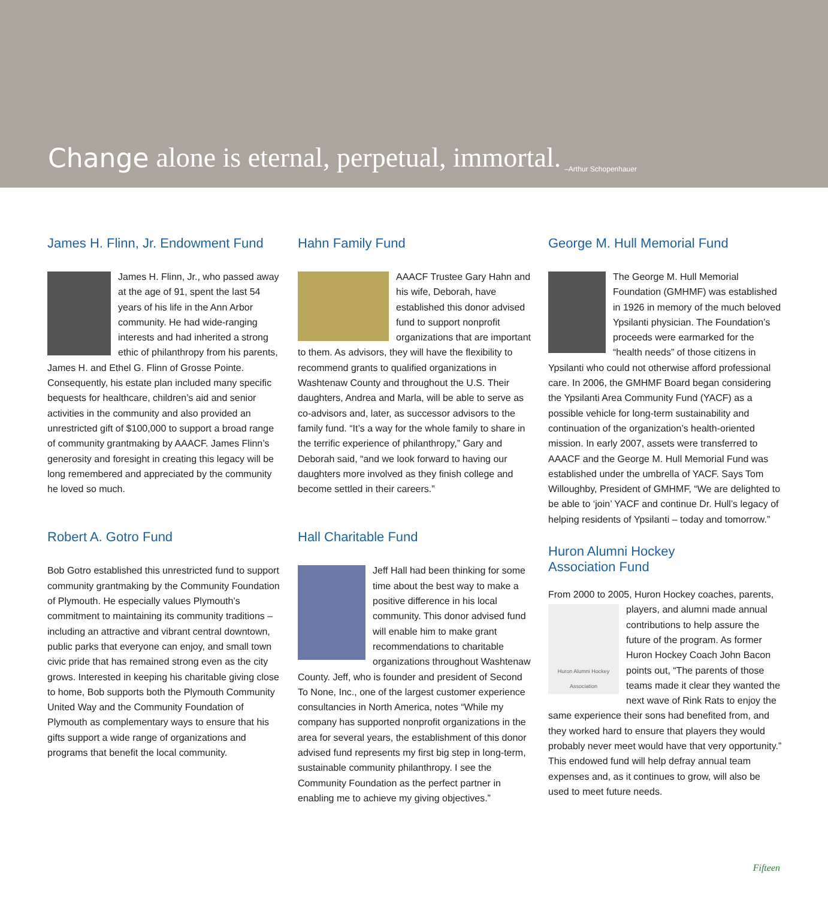Change alone is eternal, perpetual, immortal. –Arthur Schopenhauer
James H. Flinn, Jr. Endowment Fund
James H. Flinn, Jr., who passed away at the age of 91, spent the last 54 years of his life in the Ann Arbor community. He had wide-ranging interests and had inherited a strong ethic of philanthropy from his parents, James H. and Ethel G. Flinn of Grosse Pointe. Consequently, his estate plan included many specific bequests for healthcare, children’s aid and senior activities in the community and also provided an unrestricted gift of $100,000 to support a broad range of community grantmaking by AAACF. James Flinn’s generosity and foresight in creating this legacy will be long remembered and appreciated by the community he loved so much.
Robert A. Gotro Fund
Bob Gotro established this unrestricted fund to support community grantmaking by the Community Foundation of Plymouth. He especially values Plymouth’s commitment to maintaining its community traditions – including an attractive and vibrant central downtown, public parks that everyone can enjoy, and small town civic pride that has remained strong even as the city grows. Interested in keeping his charitable giving close to home, Bob supports both the Plymouth Community United Way and the Community Foundation of Plymouth as complementary ways to ensure that his gifts support a wide range of organizations and programs that benefit the local community.
Hahn Family Fund
AAACF Trustee Gary Hahn and his wife, Deborah, have established this donor advised fund to support nonprofit organizations that are important to them. As advisors, they will have the flexibility to recommend grants to qualified organizations in Washtenaw County and throughout the U.S. Their daughters, Andrea and Marla, will be able to serve as co-advisors and, later, as successor advisors to the family fund. “It’s a way for the whole family to share in the terrific experience of philanthropy,” Gary and Deborah said, “and we look forward to having our daughters more involved as they finish college and become settled in their careers.”
Hall Charitable Fund
Jeff Hall had been thinking for some time about the best way to make a positive difference in his local community. This donor advised fund will enable him to make grant recommendations to charitable organizations throughout Washtenaw County. Jeff, who is founder and president of Second To None, Inc., one of the largest customer experience consultancies in North America, notes “While my company has supported nonprofit organizations in the area for several years, the establishment of this donor advised fund represents my first big step in long-term, sustainable community philanthropy. I see the Community Foundation as the perfect partner in enabling me to achieve my giving objectives.”
George M. Hull Memorial Fund
The George M. Hull Memorial Foundation (GMHMF) was established in 1926 in memory of the much beloved Ypsilanti physician. The Foundation’s proceeds were earmarked for the “health needs” of those citizens in Ypsilanti who could not otherwise afford professional care. In 2006, the GMHMF Board began considering the Ypsilanti Area Community Fund (YACF) as a possible vehicle for long-term sustainability and continuation of the organization’s health-oriented mission. In early 2007, assets were transferred to AAACF and the George M. Hull Memorial Fund was established under the umbrella of YACF. Says Tom Willoughby, President of GMHMF, “We are delighted to be able to ‘join’ YACF and continue Dr. Hull’s legacy of helping residents of Ypsilanti – today and tomorrow.”
Huron Alumni Hockey
Association Fund
From 2000 to 2005, Huron Hockey coaches, parents,
Huron Alumni Hockey Association
players, and alumni made annual contributions to help assure the future of the program. As former Huron Hockey Coach John Bacon points out, “The parents of those teams made it clear they wanted the next wave of Rink Rats to enjoy the same experience their sons had benefited from, and they worked hard to ensure that players they would probably never meet would have that very opportunity.” This endowed fund will help defray annual team expenses and, as it continues to grow, will also be used to meet future needs.
Fifteen